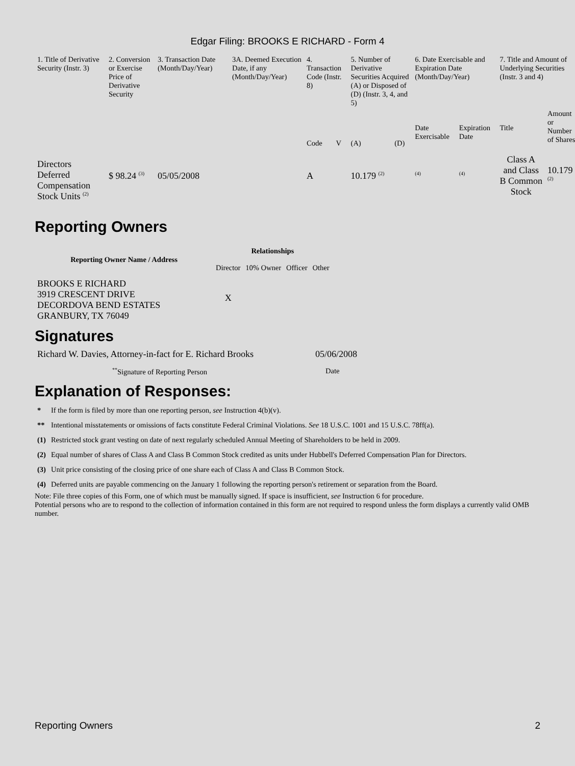Edgar Filing: BROOKS E RICHARD - Form 4
| 1. Title of Derivative Security (Instr. 3) | 2. Conversion or Exercise Price of Derivative Security | 3. Transaction Date (Month/Day/Year) | 3A. Deemed Execution Date, if any (Month/Day/Year) | 4. Transaction Code (Instr. 8) | | 5. Number of Derivative Securities Acquired (A) or Disposed of (D) (Instr. 3, 4, and 5) | | 6. Date Exercisable and Expiration Date (Month/Day/Year) | | 7. Title and Amount of Underlying Securities (Instr. 3 and 4) | |
| | | | | Code | V | (A) | (D) | Date Exercisable | Expiration Date | Title | Amount or Number of Shares |
| Directors Deferred Compensation Stock Units <sup>(2)</sup> | $ 98.24 <sup>(3)</sup> | 05/05/2008 | | A | | 10.179 <sup>(2)</sup> | | <sup>(4)</sup> | <sup>(4)</sup> | Class A and Class B Common Stock | 10.179 <sup>(2)</sup> |
Reporting Owners
| Reporting Owner Name / Address | Relationships | | | |
| --- | --- | --- | --- | --- |
| | Director | 10% Owner | Officer | Other |
| BROOKS E RICHARD 3919 CRESCENT DRIVE DECORDOVA BEND ESTATES GRANBURY, TX 76049 | X | | | |
Signatures
| Richard W. Davies, Attorney-in-fact for E. Richard Brooks | 05/06/2008 |
| <sup>**</sup> Signature of Reporting Person | Date |
Explanation of Responses:
| * | If the form is filed by more than one reporting person, see Instruction 4(b)(v). |
| ** | Intentional misstatements or omissions of facts constitute Federal Criminal Violations. See 18 U.S.C. 1001 and 15 U.S.C. 78ff(a). |
| (1) | Restricted stock grant vesting on date of next regularly scheduled Annual Meeting of Shareholders to be held in 2009. |
| (2) | Equal number of shares of Class A and Class B Common Stock credited as units under Hubbell's Deferred Compensation Plan for Directors. |
| (3) | Unit price consisting of the closing price of one share each of Class A and Class B Common Stock. |
| (4) | Deferred units are payable commencing on the January 1 following the reporting person's retirement or separation from the Board. |
Note: File three copies of this Form, one of which must be manually signed. If space is insufficient, see Instruction 6 for procedure.
Potential persons who are to respond to the collection of information contained in this form are not required to respond unless the form displays a currently valid OMB number.
Reporting Owners 2